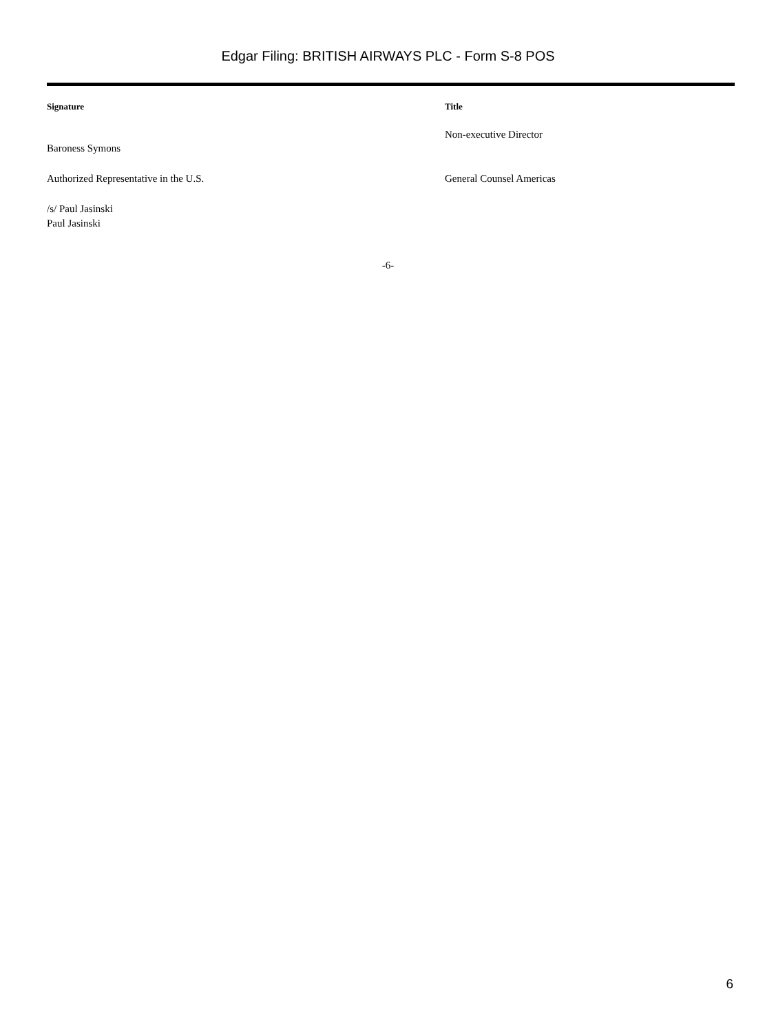Edgar Filing: BRITISH AIRWAYS PLC - Form S-8 POS
| Signature | Title |
| --- | --- |
| Baroness Symons | Non-executive Director |
| Authorized Representative in the U.S. | General Counsel Americas |
| /s/ Paul Jasinski Paul Jasinski | |
-6-
6